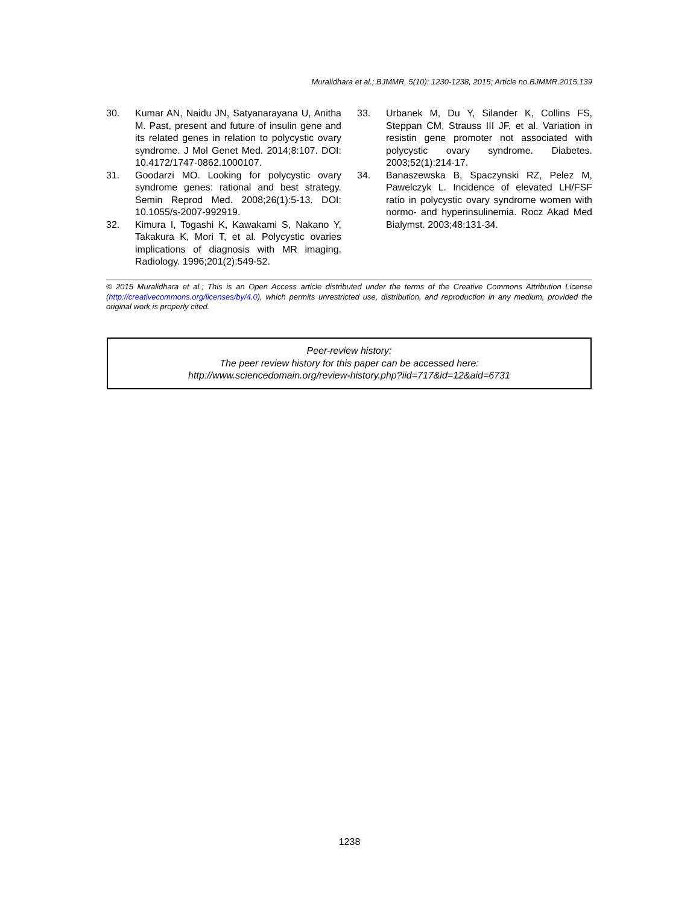Muralidhara et al.; BJMMR, 5(10): 1230-1238, 2015; Article no.BJMMR.2015.139
30. Kumar AN, Naidu JN, Satyanarayana U, Anitha M. Past, present and future of insulin gene and its related genes in relation to polycystic ovary syndrome. J Mol Genet Med. 2014;8:107. DOI: 10.4172/1747-0862.1000107.
31. Goodarzi MO. Looking for polycystic ovary syndrome genes: rational and best strategy. Semin Reprod Med. 2008;26(1):5-13. DOI: 10.1055/s-2007-992919.
32. Kimura I, Togashi K, Kawakami S, Nakano Y, Takakura K, Mori T, et al. Polycystic ovaries implications of diagnosis with MR imaging. Radiology. 1996;201(2):549-52.
33. Urbanek M, Du Y, Silander K, Collins FS, Steppan CM, Strauss III JF, et al. Variation in resistin gene promoter not associated with polycystic ovary syndrome. Diabetes. 2003;52(1):214-17.
34. Banaszewska B, Spaczynski RZ, Pelez M, Pawelczyk L. Incidence of elevated LH/FSF ratio in polycystic ovary syndrome women with normo- and hyperinsulinemia. Rocz Akad Med Bialymst. 2003;48:131-34.
© 2015 Muralidhara et al.; This is an Open Access article distributed under the terms of the Creative Commons Attribution License (http://creativecommons.org/licenses/by/4.0), which permits unrestricted use, distribution, and reproduction in any medium, provided the original work is properly cited.
Peer-review history:
The peer review history for this paper can be accessed here:
http://www.sciencedomain.org/review-history.php?iid=717&id=12&aid=6731
1238